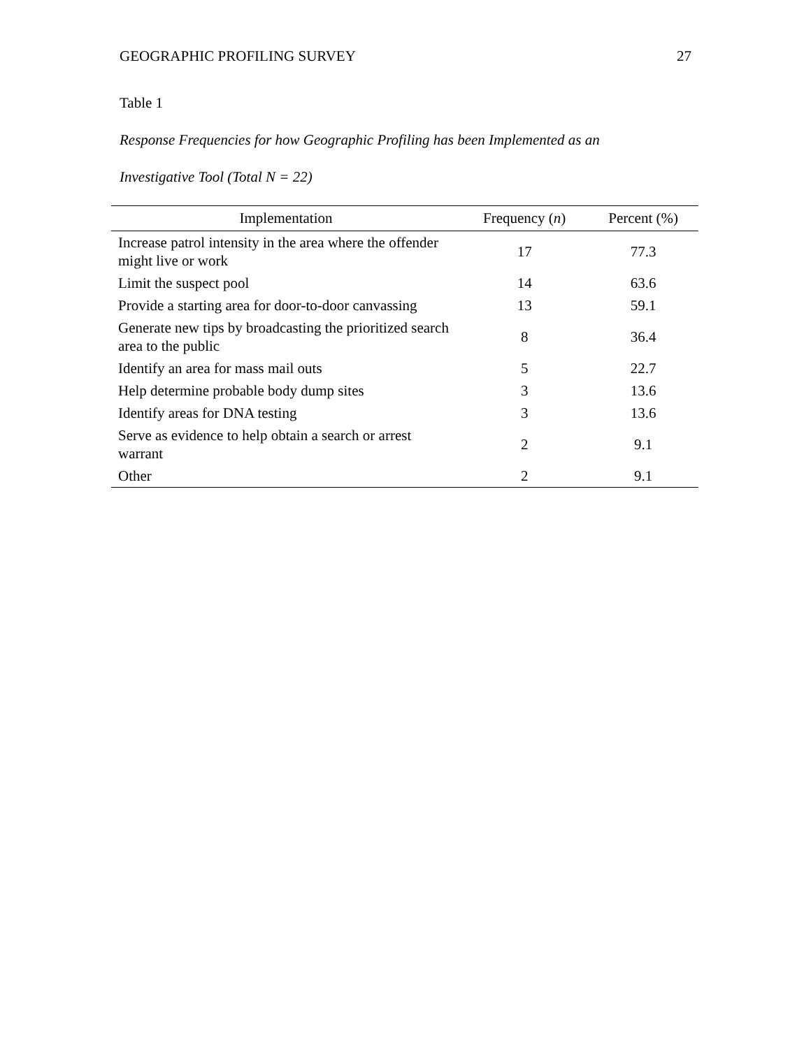GEOGRAPHIC PROFILING SURVEY 27
Table 1
Response Frequencies for how Geographic Profiling has been Implemented as an
Investigative Tool (Total N = 22)
| Implementation | Frequency ( n ) | Percent (%) |
| --- | --- | --- |
| Increase patrol intensity in the area where the offender might live or work | 17 | 77.3 |
| Limit the suspect pool | 14 | 63.6 |
| Provide a starting area for door-to-door canvassing | 13 | 59.1 |
| Generate new tips by broadcasting the prioritized search area to the public | 8 | 36.4 |
| Identify an area for mass mail outs | 5 | 22.7 |
| Help determine probable body dump sites | 3 | 13.6 |
| Identify areas for DNA testing | 3 | 13.6 |
| Serve as evidence to help obtain a search or arrest warrant | 2 | 9.1 |
| Other | 2 | 9.1 |